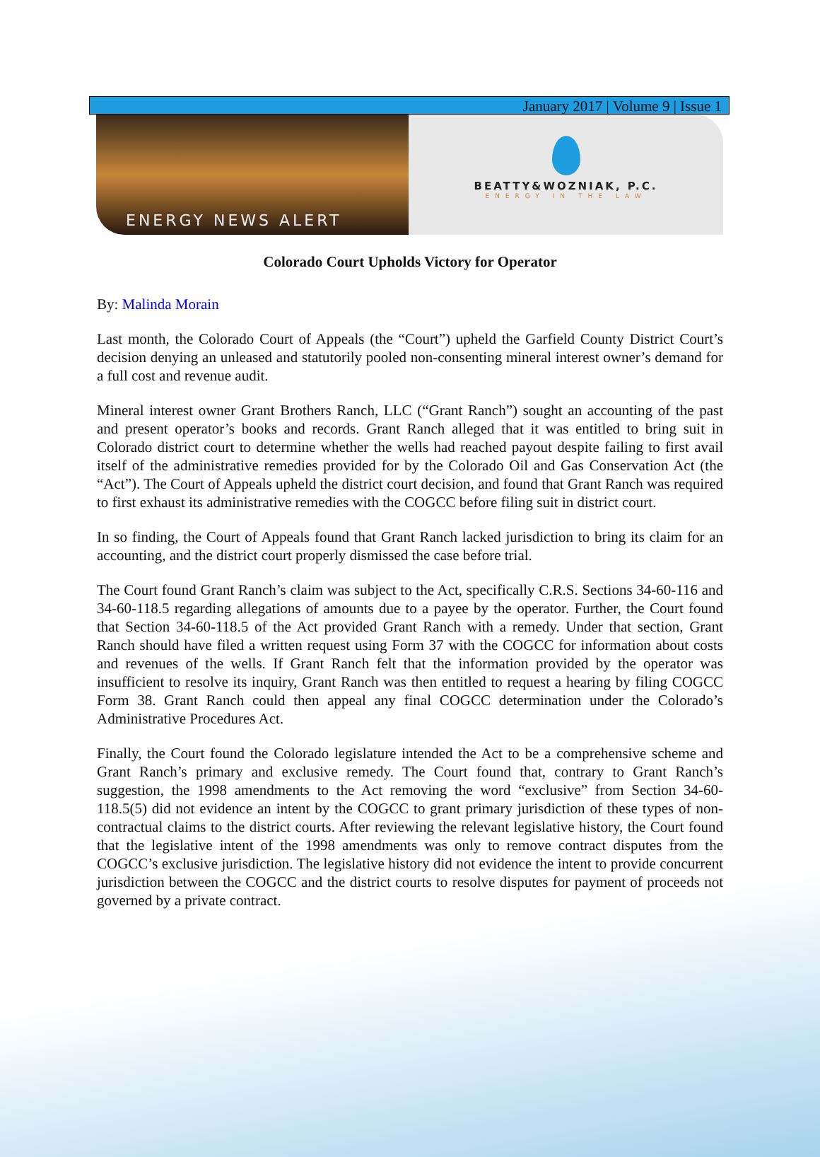January 2017 | Volume 9 | Issue 1
ENERGY NEWS ALERT
BEATTY&WOZNIAK, P.C.
ENERGY IN THE LAW
Colorado Court Upholds Victory for Operator
By: Malinda Morain
Last month, the Colorado Court of Appeals (the “Court”) upheld the Garfield County District Court’s decision denying an unleased and statutorily pooled non-consenting mineral interest owner’s demand for a full cost and revenue audit.
Mineral interest owner Grant Brothers Ranch, LLC (“Grant Ranch”) sought an accounting of the past and present operator’s books and records. Grant Ranch alleged that it was entitled to bring suit in Colorado district court to determine whether the wells had reached payout despite failing to first avail itself of the administrative remedies provided for by the Colorado Oil and Gas Conservation Act (the “Act”). The Court of Appeals upheld the district court decision, and found that Grant Ranch was required to first exhaust its administrative remedies with the COGCC before filing suit in district court.
In so finding, the Court of Appeals found that Grant Ranch lacked jurisdiction to bring its claim for an accounting, and the district court properly dismissed the case before trial.
The Court found Grant Ranch’s claim was subject to the Act, specifically C.R.S. Sections 34-60-116 and 34-60-118.5 regarding allegations of amounts due to a payee by the operator. Further, the Court found that Section 34-60-118.5 of the Act provided Grant Ranch with a remedy. Under that section, Grant Ranch should have filed a written request using Form 37 with the COGCC for information about costs and revenues of the wells. If Grant Ranch felt that the information provided by the operator was insufficient to resolve its inquiry, Grant Ranch was then entitled to request a hearing by filing COGCC Form 38. Grant Ranch could then appeal any final COGCC determination under the Colorado’s Administrative Procedures Act.
Finally, the Court found the Colorado legislature intended the Act to be a comprehensive scheme and Grant Ranch’s primary and exclusive remedy. The Court found that, contrary to Grant Ranch’s suggestion, the 1998 amendments to the Act removing the word “exclusive” from Section 34-60-118.5(5) did not evidence an intent by the COGCC to grant primary jurisdiction of these types of non-contractual claims to the district courts. After reviewing the relevant legislative history, the Court found that the legislative intent of the 1998 amendments was only to remove contract disputes from the COGCC’s exclusive jurisdiction. The legislative history did not evidence the intent to provide concurrent jurisdiction between the COGCC and the district courts to resolve disputes for payment of proceeds not governed by a private contract.